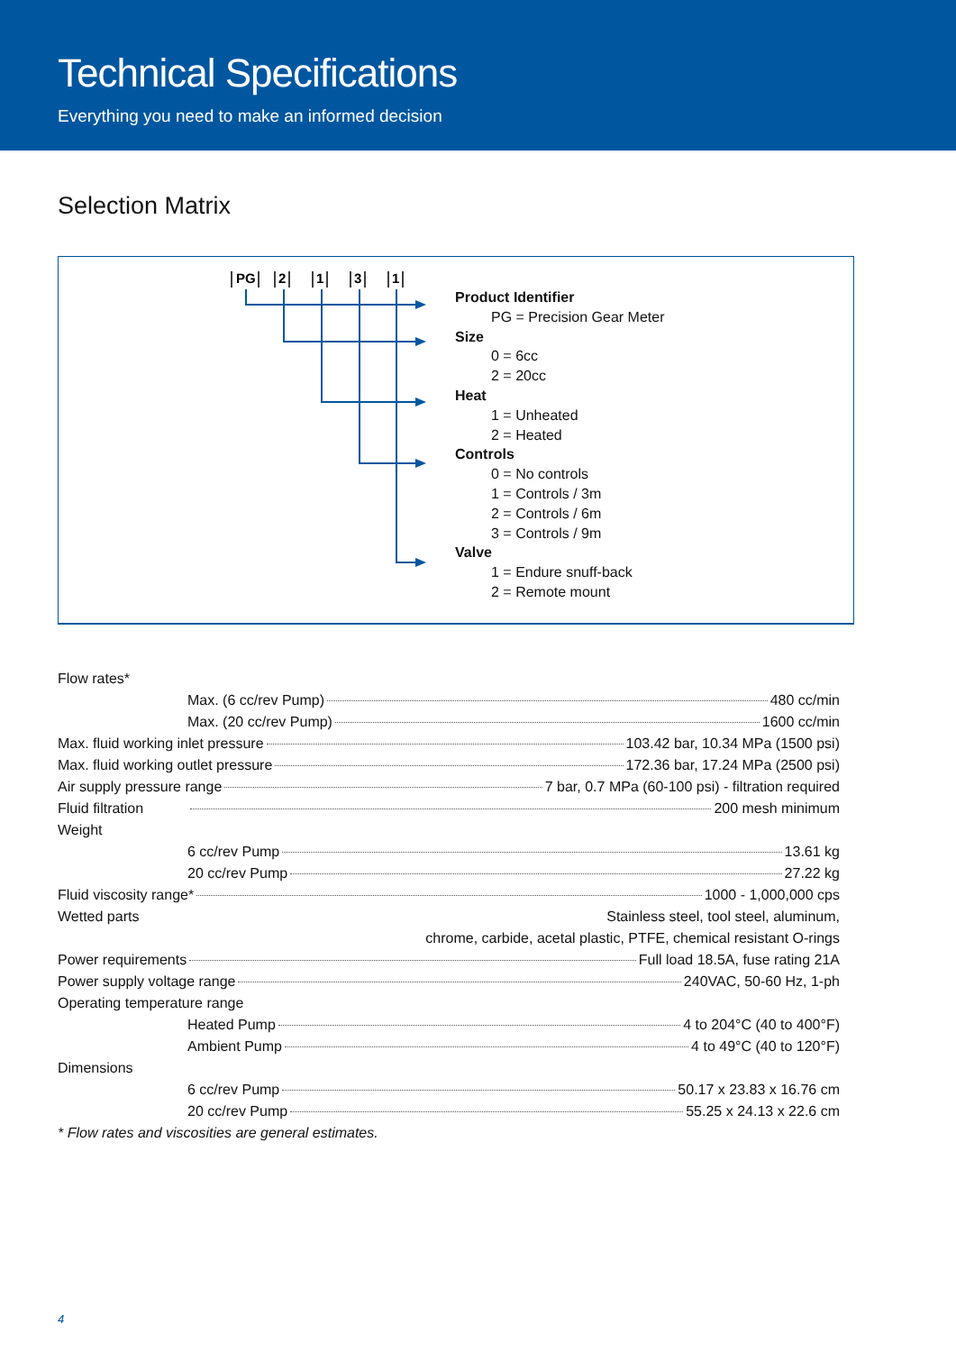Technical Specifications
Everything you need to make an informed decision
Selection Matrix
PG
2
1
3
1
Product Identifier
PG = Precision Gear Meter
Size
0 = 6cc
2 = 20cc
Heat
1 = Unheated
2 = Heated
Controls
0 = No controls
1 = Controls / 3m
2 = Controls / 6m
3 = Controls / 9m
Valve
1 = Endure snuff-back
2 = Remote mount
Flow rates*
Max. (6 cc/rev Pump) 480 cc/min
Max. (20 cc/rev Pump) 1600 cc/min
Max. fluid working inlet pressure 103.42 bar, 10.34 MPa (1500 psi)
Max. fluid working outlet pressure 172.36 bar, 17.24 MPa (2500 psi)
Air supply pressure range 7 bar, 0.7 MPa (60-100 psi) - filtration required
Fluid filtration 200 mesh minimum
Weight
6 cc/rev Pump 13.61 kg
20 cc/rev Pump 27.22 kg
Fluid viscosity range* 1000 - 1,000,000 cps
Wetted parts Stainless steel, tool steel, aluminum,
chrome, carbide, acetal plastic, PTFE, chemical resistant O-rings
Power requirements Full load 18.5A, fuse rating 21A
Power supply voltage range 240VAC, 50-60 Hz, 1-ph
Operating temperature range
Heated Pump 4 to 204°C (40 to 400°F)
Ambient Pump 4 to 49°C (40 to 120°F)
Dimensions
6 cc/rev Pump 50.17 x 23.83 x 16.76 cm
20 cc/rev Pump 55.25 x 24.13 x 22.6 cm
* Flow rates and viscosities are general estimates.
4